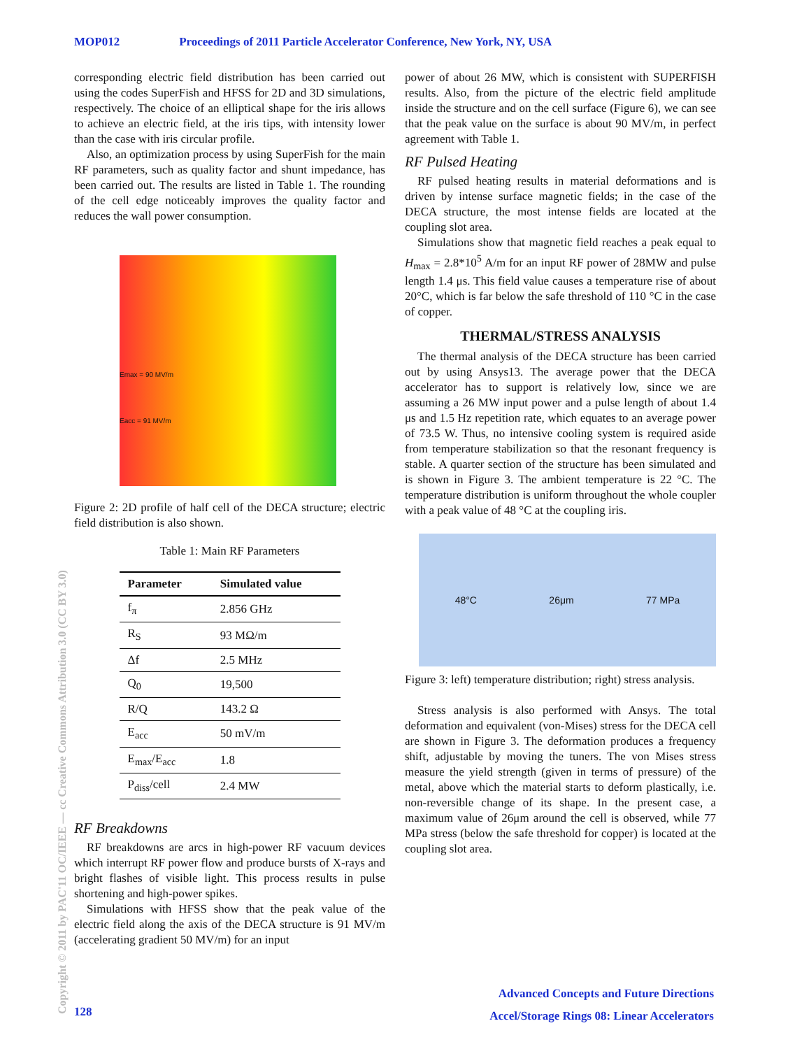MOP012 Proceedings of 2011 Particle Accelerator Conference, New York, NY, USA
Copyright © 2011 by PAC'11 OC/IEEE — cc Creative Commons Attribution 3.0 (CC BY 3.0)
corresponding electric field distribution has been carried out using the codes SuperFish and HFSS for 2D and 3D simulations, respectively. The choice of an elliptical shape for the iris allows to achieve an electric field, at the iris tips, with intensity lower than the case with iris circular profile.
Also, an optimization process by using SuperFish for the main RF parameters, such as quality factor and shunt impedance, has been carried out. The results are listed in Table 1. The rounding of the cell edge noticeably improves the quality factor and reduces the wall power consumption.
Emax = 90 MV/m
Eacc = 91 MV/m
Figure 2: 2D profile of half cell of the DECA structure; electric field distribution is also shown.
Table 1: Main RF Parameters
| Parameter | Simulated value |
| --- | --- |
| f<sub>π</sub> | 2.856 GHz |
| R<sub>S</sub> | 93 MΩ/m |
| Δf | 2.5 MHz |
| Q<sub>0</sub> | 19,500 |
| R/Q | 143.2 Ω |
| E<sub>acc</sub> | 50 mV/m |
| E<sub>max</sub>/E<sub>acc</sub> | 1.8 |
| P<sub>diss</sub>/cell | 2.4 MW |
RF Breakdowns
RF breakdowns are arcs in high-power RF vacuum devices which interrupt RF power flow and produce bursts of X-rays and bright flashes of visible light. This process results in pulse shortening and high-power spikes.
Simulations with HFSS show that the peak value of the electric field along the axis of the DECA structure is 91 MV/m (accelerating gradient 50 MV/m) for an input
power of about 26 MW, which is consistent with SUPERFISH results. Also, from the picture of the electric field amplitude inside the structure and on the cell surface (Figure 6), we can see that the peak value on the surface is about 90 MV/m, in perfect agreement with Table 1.
RF Pulsed Heating
RF pulsed heating results in material deformations and is driven by intense surface magnetic fields; in the case of the DECA structure, the most intense fields are located at the coupling slot area.
Simulations show that magnetic field reaches a peak equal to H<sub>max</sub> = 2.8*10<sup>5</sup> A/m for an input RF power of 28MW and pulse length 1.4 μs. This field value causes a temperature rise of about 20°C, which is far below the safe threshold of 110 °C in the case of copper.
THERMAL/STRESS ANALYSIS
The thermal analysis of the DECA structure has been carried out by using Ansys13. The average power that the DECA accelerator has to support is relatively low, since we are assuming a 26 MW input power and a pulse length of about 1.4 μs and 1.5 Hz repetition rate, which equates to an average power of 73.5 W. Thus, no intensive cooling system is required aside from temperature stabilization so that the resonant frequency is stable. A quarter section of the structure has been simulated and is shown in Figure 3. The ambient temperature is 22 °C. The temperature distribution is uniform throughout the whole coupler with a peak value of 48 °C at the coupling iris.
48°C 26μm 77 MPa
Figure 3: left) temperature distribution; right) stress analysis.
Stress analysis is also performed with Ansys. The total deformation and equivalent (von-Mises) stress for the DECA cell are shown in Figure 3. The deformation produces a frequency shift, adjustable by moving the tuners. The von Mises stress measure the yield strength (given in terms of pressure) of the metal, above which the material starts to deform plastically, i.e. non-reversible change of its shape. In the present case, a maximum value of 26μm around the cell is observed, while 77 MPa stress (below the safe threshold for copper) is located at the coupling slot area.
128
Advanced Concepts and Future Directions
Accel/Storage Rings 08: Linear Accelerators